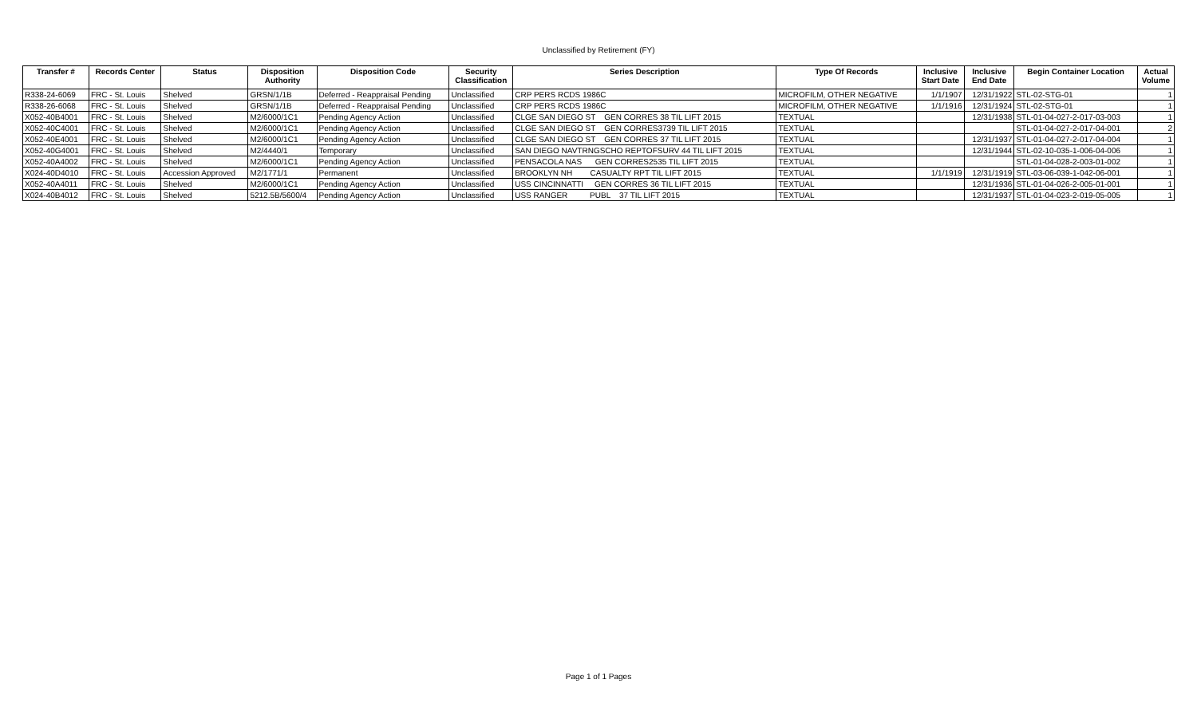Unclassified by Retirement (FY)
| Transfer # | Records Center | Status | Disposition Authority | Disposition Code | Security Classification | Series Description | Type Of Records | Inclusive Start Date | Inclusive End Date | Begin Container Location | Actual Volume |
| --- | --- | --- | --- | --- | --- | --- | --- | --- | --- | --- | --- |
| R338-24-6069 | FRC - St. Louis | Shelved | GRSN/1/1B | Deferred - Reappraisal Pending | Unclassified | CRP PERS RCDS 1986C | MICROFILM, OTHER NEGATIVE | 1/1/1907 | 12/31/1922 | STL-02-STG-01 | 1 |
| R338-26-6068 | FRC - St. Louis | Shelved | GRSN/1/1B | Deferred - Reappraisal Pending | Unclassified | CRP PERS RCDS 1986C | MICROFILM, OTHER NEGATIVE | 1/1/1916 | 12/31/1924 | STL-02-STG-01 | 1 |
| X052-40B4001 | FRC - St. Louis | Shelved | M2/6000/1C1 | Pending Agency Action | Unclassified | CLGE SAN DIEGO ST GEN CORRES 38 TIL LIFT 2015 | TEXTUAL | | 12/31/1938 | STL-01-04-027-2-017-03-003 | 1 |
| X052-40C4001 | FRC - St. Louis | Shelved | M2/6000/1C1 | Pending Agency Action | Unclassified | CLGE SAN DIEGO ST GEN CORRES3739 TIL LIFT 2015 | TEXTUAL | | | STL-01-04-027-2-017-04-001 | 2 |
| X052-40E4001 | FRC - St. Louis | Shelved | M2/6000/1C1 | Pending Agency Action | Unclassified | CLGE SAN DIEGO ST GEN CORRES 37 TIL LIFT 2015 | TEXTUAL | | 12/31/1937 | STL-01-04-027-2-017-04-004 | 1 |
| X052-40G4001 | FRC - St. Louis | Shelved | M2/4440/1 | Temporary | Unclassified | SAN DIEGO NAVTRNGSCHO REPTOFSURV 44 TIL LIFT 2015 | TEXTUAL | | 12/31/1944 | STL-02-10-035-1-006-04-006 | 1 |
| X052-40A4002 | FRC - St. Louis | Shelved | M2/6000/1C1 | Pending Agency Action | Unclassified | PENSACOLA NAS GEN CORRES2535 TIL LIFT 2015 | TEXTUAL | | | STL-01-04-028-2-003-01-002 | 1 |
| X024-40D4010 | FRC - St. Louis | Accession Approved | M2/1771/1 | Permanent | Unclassified | BROOKLYN NH CASUALTY RPT TIL LIFT 2015 | TEXTUAL | 1/1/1919 | 12/31/1919 | STL-03-06-039-1-042-06-001 | 1 |
| X052-40A4011 | FRC - St. Louis | Shelved | M2/6000/1C1 | Pending Agency Action | Unclassified | USS CINCINNATTI GEN CORRES 36 TIL LIFT 2015 | TEXTUAL | | 12/31/1936 | STL-01-04-026-2-005-01-001 | 1 |
| X024-40B4012 | FRC - St. Louis | Shelved | 5212.5B/5600/4 | Pending Agency Action | Unclassified | USS RANGER PUBL 37 TIL LIFT 2015 | TEXTUAL | | 12/31/1937 | STL-01-04-023-2-019-05-005 | 1 |
Page 1 of 1 Pages